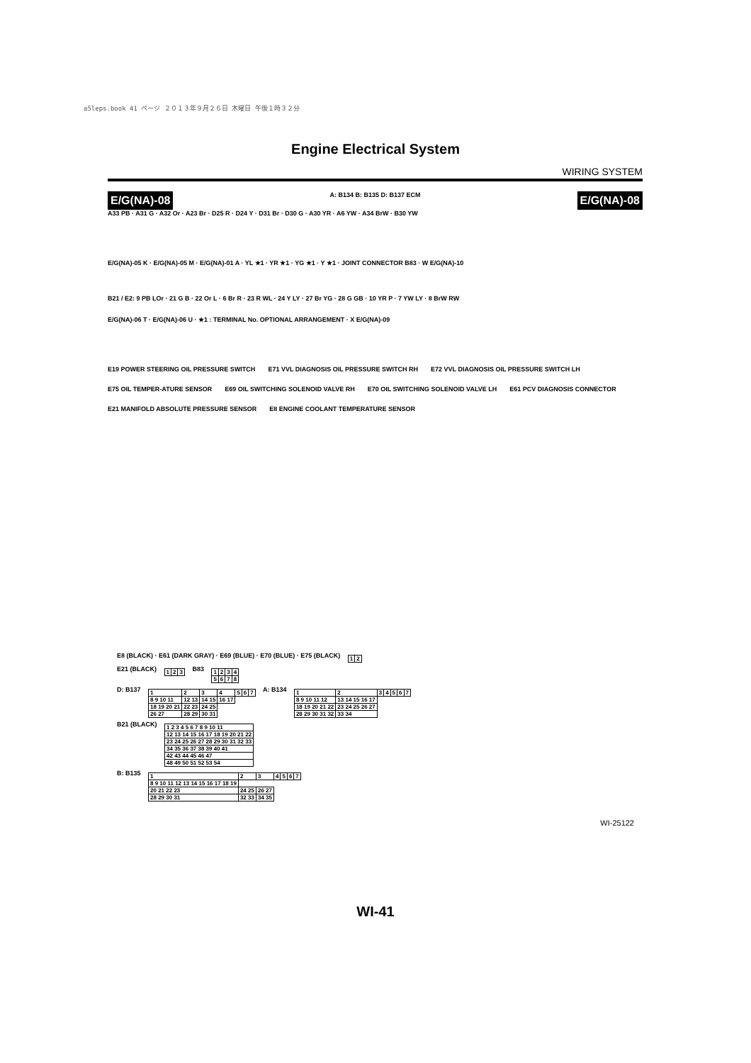a5leps.book 41 ページ ２０１３年９月２６日 木曜日 午後１時３２分
Engine Electrical System
WIRING SYSTEM
E/G(NA)-08 A: B134 B: B135 D: B137 ECM E/G(NA)-08
A33 PB · A31 G · A32 Or · A23 Br · D25 R · D24 Y · D31 Br · D30 G · A30 YR · A6 YW · A34 BrW · B30 YW
E/G(NA)-05 K · E/G(NA)-05 M · E/G(NA)-01 A · YL ★1 · YR ★1 · YG ★1 · Y ★1 · JOINT CONNECTOR B83 · W E/G(NA)-10
B21 / E2: 9 PB LOr · 21 G B · 22 Or L · 6 Br R · 23 R WL · 24 Y LY · 27 Br YG · 28 G GB · 10 YR P · 7 YW LY · 8 BrW RW
E/G(NA)-06 T · E/G(NA)-06 U · ★1 : TERMINAL No. OPTIONAL ARRANGEMENT · X E/G(NA)-09
E19 POWER STEERING OIL PRESSURE SWITCH E71 VVL DIAGNOSIS OIL PRESSURE SWITCH RH E72 VVL DIAGNOSIS OIL PRESSURE SWITCH LH E75 OIL TEMPER-ATURE SENSOR E69 OIL SWITCHING SOLENOID VALVE RH E70 OIL SWITCHING SOLENOID VALVE LH E61 PCV DIAGNOSIS CONNECTOR E21 MANIFOLD ABSOLUTE PRESSURE SENSOR E8 ENGINE COOLANT TEMPERATURE SENSOR
E8 (BLACK) · E61 (DARK GRAY) · E69 (BLUE) · E70 (BLUE) · E75 (BLACK)
| 1 | 2 |
E21 (BLACK)
| 1 | 2 | 3 |
B83
| 1 | 2 | 3 | 4 |
| 5 | 6 | 7 | 8 |
D: B137
| 1 | 2 | 3 | 4 | 5 | 6 | 7 |
| 8 9 10 11 | 12 13 | 14 15 | 16 17 | | | |
| 18 19 20 21 | 22 23 | 24 25 | | | | |
| 26 27 | 28 29 | 30 31 | | | | |
A: B134
| 1 | 2 | 3 | 4 | 5 | 6 | 7 |
| 8 9 10 11 12 | 13 14 15 16 17 | | | | | |
| 18 19 20 21 22 | 23 24 25 26 27 | | | | | |
| 28 29 30 31 32 | 33 34 | | | | | |
B21 (BLACK)
| 1 2 3 4 5 6 7 8 9 10 11 |
| 12 13 14 15 16 17 18 19 20 21 22 |
| 23 24 25 26 27 28 29 30 31 32 33 |
| 34 35 36 37 38 39 40 41 |
| 42 43 44 45 46 47 |
| 48 49 50 51 52 53 54 |
B: B135
| 1 | 2 | 3 | 4 | 5 | 6 | 7 |
| 8 9 10 11 12 13 14 15 16 17 18 19 | | | | | | |
| 20 21 22 23 | 24 25 | 26 27 | | | | |
| 28 29 30 31 | 32 33 | 34 35 | | | | |
WI-25122
WI-41